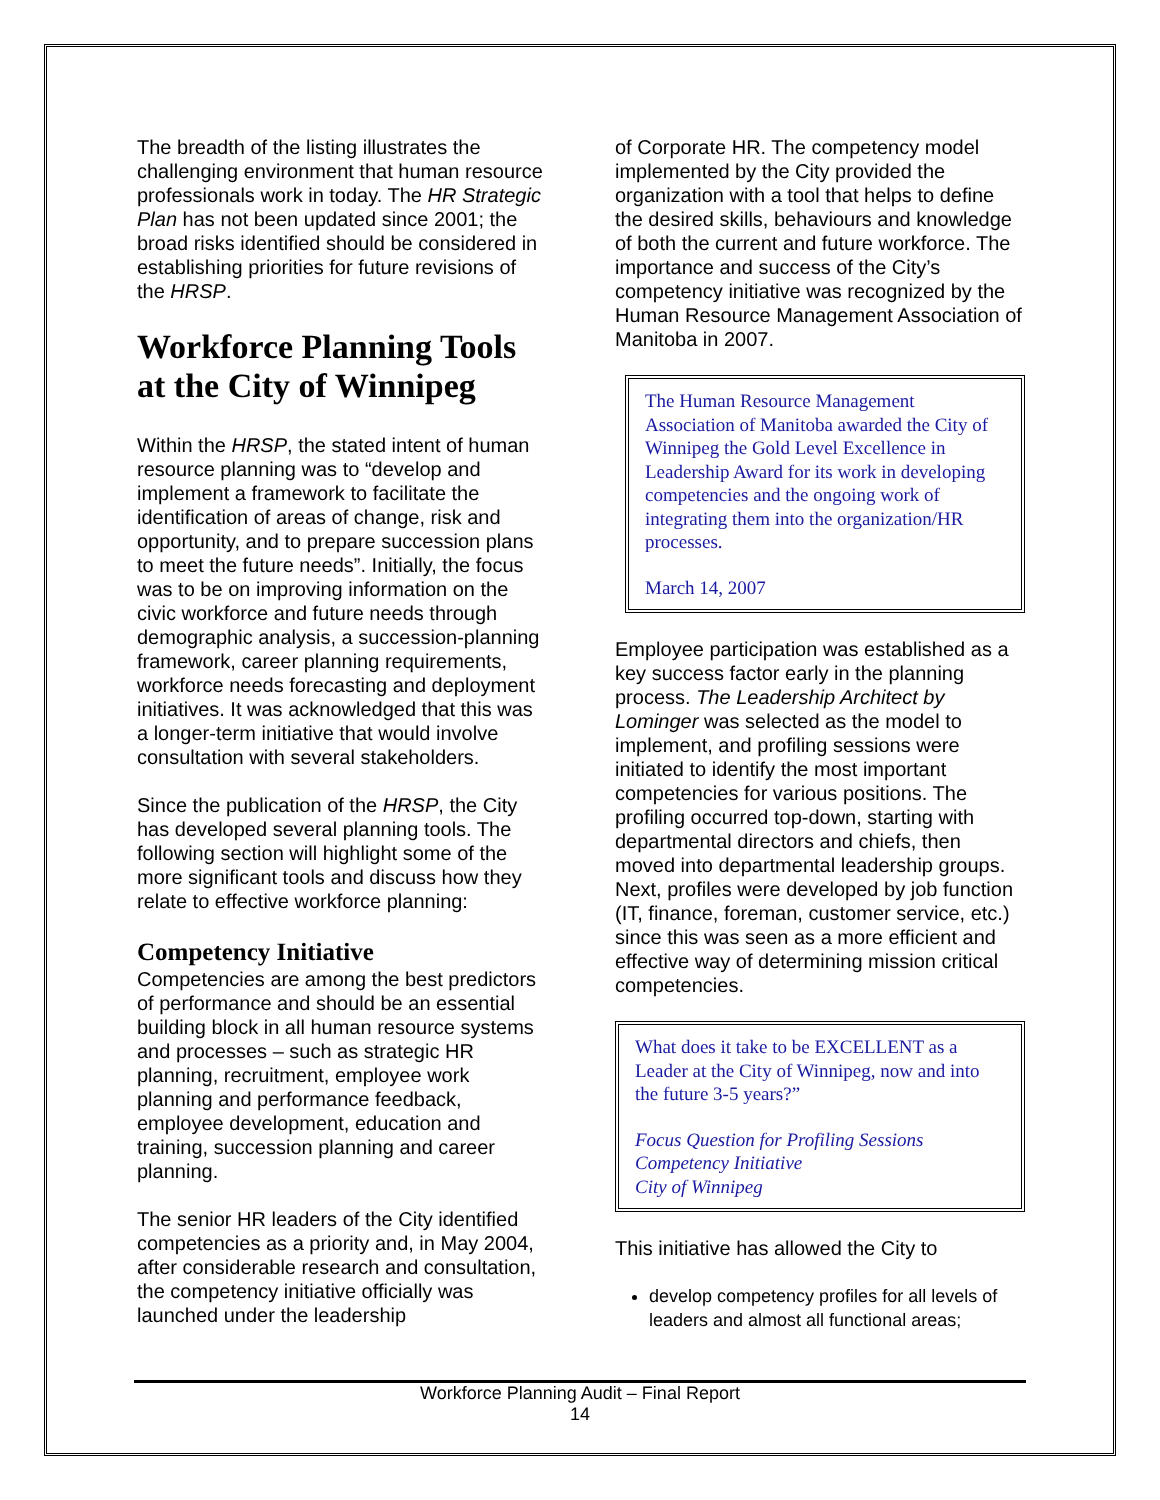The breadth of the listing illustrates the challenging environment that human resource professionals work in today. The HR Strategic Plan has not been updated since 2001; the broad risks identified should be considered in establishing priorities for future revisions of the HRSP.
Workforce Planning Tools at the City of Winnipeg
Within the HRSP, the stated intent of human resource planning was to “develop and implement a framework to facilitate the identification of areas of change, risk and opportunity, and to prepare succession plans to meet the future needs”. Initially, the focus was to be on improving information on the civic workforce and future needs through demographic analysis, a succession-planning framework, career planning requirements, workforce needs forecasting and deployment initiatives. It was acknowledged that this was a longer-term initiative that would involve consultation with several stakeholders.
Since the publication of the HRSP, the City has developed several planning tools. The following section will highlight some of the more significant tools and discuss how they relate to effective workforce planning:
Competency Initiative
Competencies are among the best predictors of performance and should be an essential building block in all human resource systems and processes – such as strategic HR planning, recruitment, employee work planning and performance feedback, employee development, education and training, succession planning and career planning.
The senior HR leaders of the City identified competencies as a priority and, in May 2004, after considerable research and consultation, the competency initiative officially was launched under the leadership
of Corporate HR. The competency model implemented by the City provided the organization with a tool that helps to define the desired skills, behaviours and knowledge of both the current and future workforce. The importance and success of the City’s competency initiative was recognized by the Human Resource Management Association of Manitoba in 2007.
The Human Resource Management Association of Manitoba awarded the City of Winnipeg the Gold Level Excellence in Leadership Award for its work in developing competencies and the ongoing work of integrating them into the organization/HR processes.
March 14, 2007
Employee participation was established as a key success factor early in the planning process. The Leadership Architect by Lominger was selected as the model to implement, and profiling sessions were initiated to identify the most important competencies for various positions. The profiling occurred top-down, starting with departmental directors and chiefs, then moved into departmental leadership groups. Next, profiles were developed by job function (IT, finance, foreman, customer service, etc.) since this was seen as a more efficient and effective way of determining mission critical competencies.
What does it take to be EXCELLENT as a Leader at the City of Winnipeg, now and into the future 3-5 years?”
Focus Question for Profiling Sessions
Competency Initiative
City of Winnipeg
This initiative has allowed the City to
develop competency profiles for all levels of leaders and almost all functional areas;
Workforce Planning Audit – Final Report
14